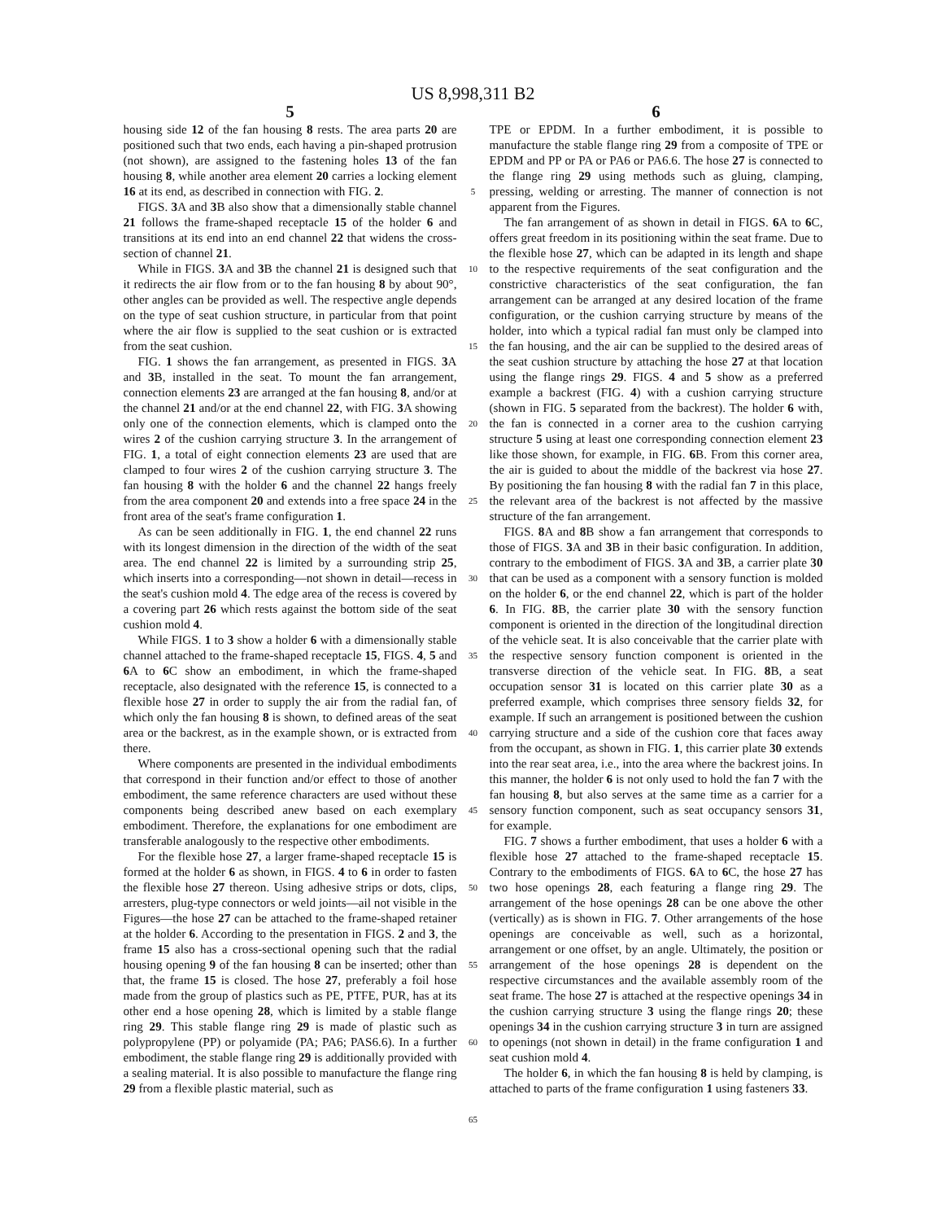US 8,998,311 B2
5
housing side 12 of the fan housing 8 rests. The area parts 20 are positioned such that two ends, each having a pin-shaped protrusion (not shown), are assigned to the fastening holes 13 of the fan housing 8, while another area element 20 carries a locking element 16 at its end, as described in connection with FIG. 2.
FIGS. 3 A and 3 B also show that a dimensionally stable channel 21 follows the frame-shaped receptacle 15 of the holder 6 and transitions at its end into an end channel 22 that widens the cross-section of channel 21.
While in FIGS. 3 A and 3 B the channel 21 is designed such that it redirects the air flow from or to the fan housing 8 by about 90°, other angles can be provided as well. The respective angle depends on the type of seat cushion structure, in particular from that point where the air flow is supplied to the seat cushion or is extracted from the seat cushion.
FIG. 1 shows the fan arrangement, as presented in FIGS. 3 A and 3 B, installed in the seat. To mount the fan arrangement, connection elements 23 are arranged at the fan housing 8, and/or at the channel 21 and/or at the end channel 22, with FIG. 3 A showing only one of the connection elements, which is clamped onto the wires 2 of the cushion carrying structure 3. In the arrangement of FIG. 1, a total of eight connection elements 23 are used that are clamped to four wires 2 of the cushion carrying structure 3. The fan housing 8 with the holder 6 and the channel 22 hangs freely from the area component 20 and extends into a free space 24 in the front area of the seat's frame configuration 1.
As can be seen additionally in FIG. 1, the end channel 22 runs with its longest dimension in the direction of the width of the seat area. The end channel 22 is limited by a surrounding strip 25, which inserts into a corresponding—not shown in detail—recess in the seat's cushion mold 4. The edge area of the recess is covered by a covering part 26 which rests against the bottom side of the seat cushion mold 4.
While FIGS. 1 to 3 show a holder 6 with a dimensionally stable channel attached to the frame-shaped receptacle 15, FIGS. 4, 5 and 6 A to 6 C show an embodiment, in which the frame-shaped receptacle, also designated with the reference 15, is connected to a flexible hose 27 in order to supply the air from the radial fan, of which only the fan housing 8 is shown, to defined areas of the seat area or the backrest, as in the example shown, or is extracted from there.
Where components are presented in the individual embodiments that correspond in their function and/or effect to those of another embodiment, the same reference characters are used without these components being described anew based on each exemplary embodiment. Therefore, the explanations for one embodiment are transferable analogously to the respective other embodiments.
For the flexible hose 27, a larger frame-shaped receptacle 15 is formed at the holder 6 as shown, in FIGS. 4 to 6 in order to fasten the flexible hose 27 thereon. Using adhesive strips or dots, clips, arresters, plug-type connectors or weld joints—ail not visible in the Figures—the hose 27 can be attached to the frame-shaped retainer at the holder 6. According to the presentation in FIGS. 2 and 3, the frame 15 also has a cross-sectional opening such that the radial housing opening 9 of the fan housing 8 can be inserted; other than that, the frame 15 is closed. The hose 27, preferably a foil hose made from the group of plastics such as PE, PTFE, PUR, has at its other end a hose opening 28, which is limited by a stable flange ring 29. This stable flange ring 29 is made of plastic such as polypropylene (PP) or polyamide (PA; PA6; PAS6.6). In a further embodiment, the stable flange ring 29 is additionally provided with a sealing material. It is also possible to manufacture the flange ring 29 from a flexible plastic material, such as
5
10
15
20
25
30
35
40
45
50
55
60
65
6
TPE or EPDM. In a further embodiment, it is possible to manufacture the stable flange ring 29 from a composite of TPE or EPDM and PP or PA or PA6 or PA6.6. The hose 27 is connected to the flange ring 29 using methods such as gluing, clamping, pressing, welding or arresting. The manner of connection is not apparent from the Figures.
The fan arrangement of as shown in detail in FIGS. 6 A to 6 C, offers great freedom in its positioning within the seat frame. Due to the flexible hose 27, which can be adapted in its length and shape to the respective requirements of the seat configuration and the constrictive characteristics of the seat configuration, the fan arrangement can be arranged at any desired location of the frame configuration, or the cushion carrying structure by means of the holder, into which a typical radial fan must only be clamped into the fan housing, and the air can be supplied to the desired areas of the seat cushion structure by attaching the hose 27 at that location using the flange rings 29. FIGS. 4 and 5 show as a preferred example a backrest (FIG. 4) with a cushion carrying structure (shown in FIG. 5 separated from the backrest). The holder 6 with, the fan is connected in a corner area to the cushion carrying structure 5 using at least one corresponding connection element 23 like those shown, for example, in FIG. 6 B. From this corner area, the air is guided to about the middle of the backrest via hose 27. By positioning the fan housing 8 with the radial fan 7 in this place, the relevant area of the backrest is not affected by the massive structure of the fan arrangement.
FIGS. 8 A and 8 B show a fan arrangement that corresponds to those of FIGS. 3 A and 3 B in their basic configuration. In addition, contrary to the embodiment of FIGS. 3 A and 3 B, a carrier plate 30 that can be used as a component with a sensory function is molded on the holder 6, or the end channel 22, which is part of the holder 6. In FIG. 8 B, the carrier plate 30 with the sensory function component is oriented in the direction of the longitudinal direction of the vehicle seat. It is also conceivable that the carrier plate with the respective sensory function component is oriented in the transverse direction of the vehicle seat. In FIG. 8 B, a seat occupation sensor 31 is located on this carrier plate 30 as a preferred example, which comprises three sensory fields 32, for example. If such an arrangement is positioned between the cushion carrying structure and a side of the cushion core that faces away from the occupant, as shown in FIG. 1, this carrier plate 30 extends into the rear seat area, i.e., into the area where the backrest joins. In this manner, the holder 6 is not only used to hold the fan 7 with the fan housing 8, but also serves at the same time as a carrier for a sensory function component, such as seat occupancy sensors 31, for example.
FIG. 7 shows a further embodiment, that uses a holder 6 with a flexible hose 27 attached to the frame-shaped receptacle 15. Contrary to the embodiments of FIGS. 6 A to 6 C, the hose 27 has two hose openings 28, each featuring a flange ring 29. The arrangement of the hose openings 28 can be one above the other (vertically) as is shown in FIG. 7. Other arrangements of the hose openings are conceivable as well, such as a horizontal, arrangement or one offset, by an angle. Ultimately, the position or arrangement of the hose openings 28 is dependent on the respective circumstances and the available assembly room of the seat frame. The hose 27 is attached at the respective openings 34 in the cushion carrying structure 3 using the flange rings 20; these openings 34 in the cushion carrying structure 3 in turn are assigned to openings (not shown in detail) in the frame configuration 1 and seat cushion mold 4.
The holder 6, in which the fan housing 8 is held by clamping, is attached to parts of the frame configuration 1 using fasteners 33.